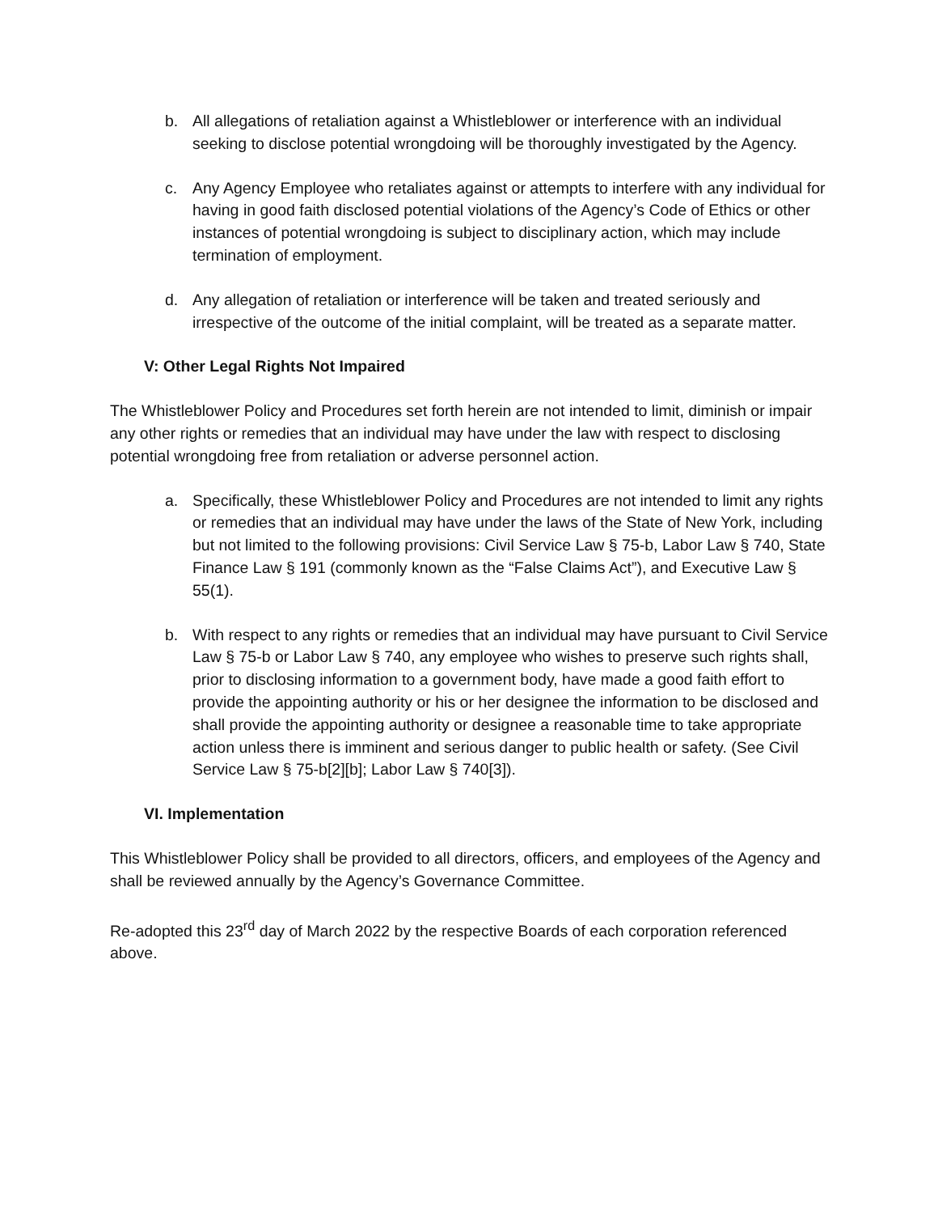b. All allegations of retaliation against a Whistleblower or interference with an individual seeking to disclose potential wrongdoing will be thoroughly investigated by the Agency.
c. Any Agency Employee who retaliates against or attempts to interfere with any individual for having in good faith disclosed potential violations of the Agency’s Code of Ethics or other instances of potential wrongdoing is subject to disciplinary action, which may include termination of employment.
d. Any allegation of retaliation or interference will be taken and treated seriously and irrespective of the outcome of the initial complaint, will be treated as a separate matter.
V: Other Legal Rights Not Impaired
The Whistleblower Policy and Procedures set forth herein are not intended to limit, diminish or impair any other rights or remedies that an individual may have under the law with respect to disclosing potential wrongdoing free from retaliation or adverse personnel action.
a. Specifically, these Whistleblower Policy and Procedures are not intended to limit any rights or remedies that an individual may have under the laws of the State of New York, including but not limited to the following provisions: Civil Service Law § 75-b, Labor Law § 740, State Finance Law § 191 (commonly known as the “False Claims Act”), and Executive Law § 55(1).
b. With respect to any rights or remedies that an individual may have pursuant to Civil Service Law § 75-b or Labor Law § 740, any employee who wishes to preserve such rights shall, prior to disclosing information to a government body, have made a good faith effort to provide the appointing authority or his or her designee the information to be disclosed and shall provide the appointing authority or designee a reasonable time to take appropriate action unless there is imminent and serious danger to public health or safety. (See Civil Service Law § 75-b[2][b]; Labor Law § 740[3]).
VI. Implementation
This Whistleblower Policy shall be provided to all directors, officers, and employees of the Agency and shall be reviewed annually by the Agency’s Governance Committee.
Re-adopted this 23<sup>rd</sup> day of March 2022 by the respective Boards of each corporation referenced above.